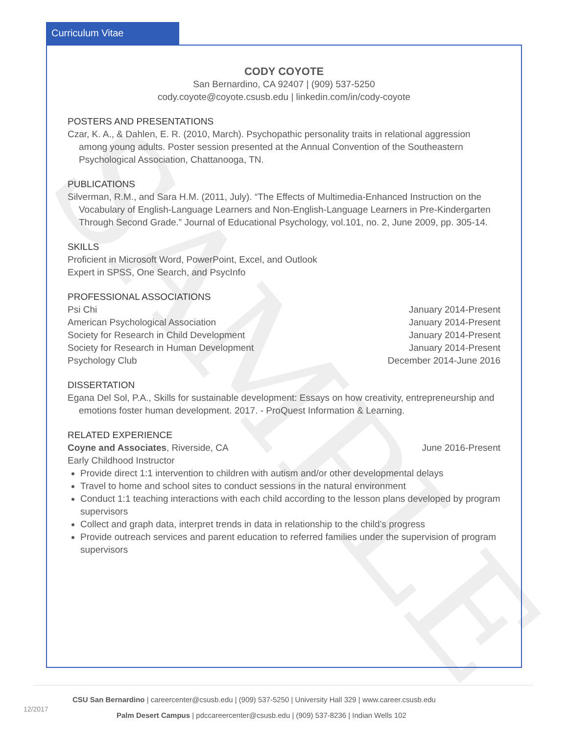SAMPLE
Curriculum Vitae
CODY COYOTE
San Bernardino, CA 92407 | (909) 537-5250
cody.coyote@coyote.csusb.edu | linkedin.com/in/cody-coyote
POSTERS AND PRESENTATIONS
Czar, K. A., & Dahlen, E. R. (2010, March). Psychopathic personality traits in relational aggression among young adults. Poster session presented at the Annual Convention of the Southeastern Psychological Association, Chattanooga, TN.
PUBLICATIONS
Silverman, R.M., and Sara H.M. (2011, July). “The Effects of Multimedia-Enhanced Instruction on the Vocabulary of English-Language Learners and Non-English-Language Learners in Pre-Kindergarten Through Second Grade.” Journal of Educational Psychology, vol.101, no. 2, June 2009, pp. 305-14.
SKILLS
Proficient in Microsoft Word, PowerPoint, Excel, and Outlook
Expert in SPSS, One Search, and PsycInfo
PROFESSIONAL ASSOCIATIONS
Psi Chi January 2014-Present
American Psychological Association January 2014-Present
Society for Research in Child Development January 2014-Present
Society for Research in Human Development January 2014-Present
Psychology Club December 2014-June 2016
DISSERTATION
Egana Del Sol, P.A., Skills for sustainable development: Essays on how creativity, entrepreneurship and emotions foster human development. 2017. - ProQuest Information & Learning.
RELATED EXPERIENCE
Coyne and Associates, Riverside, CA June 2016-Present
Early Childhood Instructor
Provide direct 1:1 intervention to children with autism and/or other developmental delays
Travel to home and school sites to conduct sessions in the natural environment
Conduct 1:1 teaching interactions with each child according to the lesson plans developed by program supervisors
Collect and graph data, interpret trends in data in relationship to the child’s progress
Provide outreach services and parent education to referred families under the supervision of program supervisors
CSU San Bernardino | careercenter@csusb.edu | (909) 537-5250 | University Hall 329 | www.career.csusb.edu
12/2017
Palm Desert Campus | pdccareercenter@csusb.edu | (909) 537-8236 | Indian Wells 102